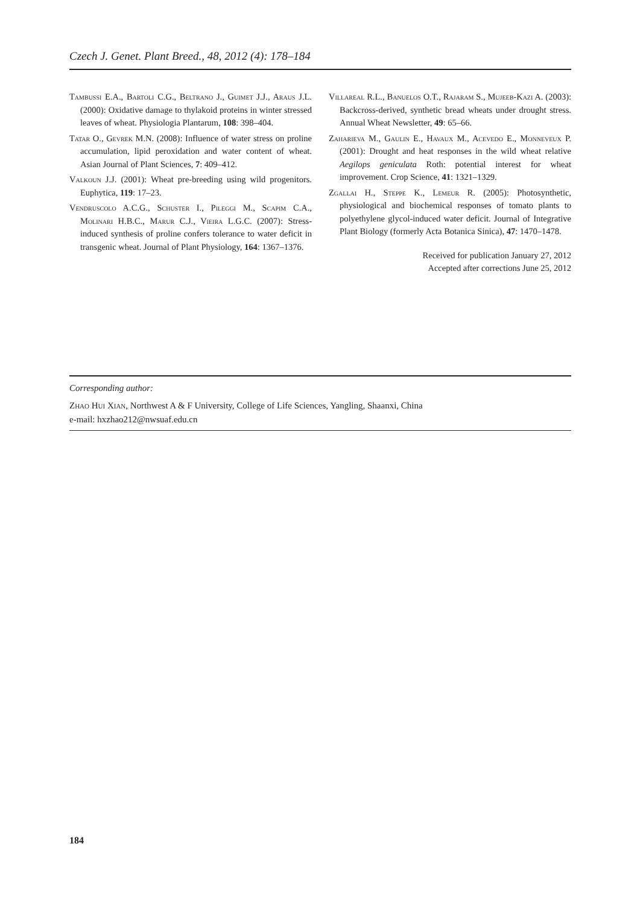Czech J. Genet. Plant Breed., 48, 2012 (4): 178–184
Tambussi E.A., Bartoli C.G., Beltrano J., Guimet J.J., Araus J.L. (2000): Oxidative damage to thylakoid proteins in winter stressed leaves of wheat. Physiologia Plantarum, 108: 398–404.
Tatar O., Gevrek M.N. (2008): Influence of water stress on proline accumulation, lipid peroxidation and water content of wheat. Asian Journal of Plant Sciences, 7: 409–412.
Valkoun J.J. (2001): Wheat pre-breeding using wild progenitors. Euphytica, 119: 17–23.
Vendruscolo A.C.G., Schuster I., Pileggi M., Scapim C.A., Molinari H.B.C., Marur C.J., Vieira L.G.C. (2007): Stress-induced synthesis of proline confers tolerance to water deficit in transgenic wheat. Journal of Plant Physiology, 164: 1367–1376.
Villareal R.L., Banuelos O.T., Rajaram S., Mujeeb-Kazi A. (2003): Backcross-derived, synthetic bread wheats under drought stress. Annual Wheat Newsletter, 49: 65–66.
Zaharieva M., Gaulin E., Havaux M., Acevedo E., Monneveux P. (2001): Drought and heat responses in the wild wheat relative Aegilops geniculata Roth: potential interest for wheat improvement. Crop Science, 41: 1321–1329.
Zgallai H., Steppe K., Lemeur R. (2005): Photosynthetic, physiological and biochemical responses of tomato plants to polyethylene glycol-induced water deficit. Journal of Integrative Plant Biology (formerly Acta Botanica Sinica), 47: 1470–1478.
Received for publication January 27, 2012
Accepted after corrections June 25, 2012
Corresponding author:
Zhao Hui Xian, Northwest A & F University, College of Life Sciences, Yangling, Shaanxi, China
e-mail: hxzhao212@nwsuaf.edu.cn
184